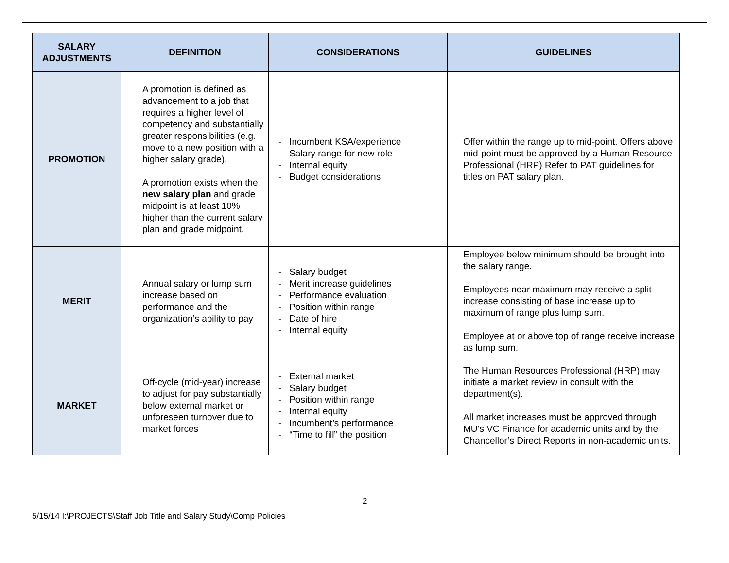| SALARY ADJUSTMENTS | DEFINITION | CONSIDERATIONS | GUIDELINES |
| --- | --- | --- | --- |
| PROMOTION | A promotion is defined as advancement to a job that requires a higher level of competency and substantially greater responsibilities (e.g. move to a new position with a higher salary grade). A promotion exists when the new salary plan and grade midpoint is at least 10% higher than the current salary plan and grade midpoint. | - Incumbent KSA/experience - Salary range for new role - Internal equity - Budget considerations | Offer within the range up to mid-point. Offers above mid-point must be approved by a Human Resource Professional (HRP) Refer to PAT guidelines for titles on PAT salary plan. |
| MERIT | Annual salary or lump sum increase based on performance and the organization’s ability to pay | - Salary budget - Merit increase guidelines - Performance evaluation - Position within range - Date of hire - Internal equity | Employee below minimum should be brought into the salary range. Employees near maximum may receive a split increase consisting of base increase up to maximum of range plus lump sum. Employee at or above top of range receive increase as lump sum. |
| MARKET | Off-cycle (mid-year) increase to adjust for pay substantially below external market or unforeseen turnover due to market forces | - External market - Salary budget - Position within range - Internal equity - Incumbent’s performance - “Time to fill” the position | The Human Resources Professional (HRP) may initiate a market review in consult with the department(s). All market increases must be approved through MU’s VC Finance for academic units and by the Chancellor’s Direct Reports in non-academic units. |
2
5/15/14 I:\PROJECTS\Staff Job Title and Salary Study\Comp Policies